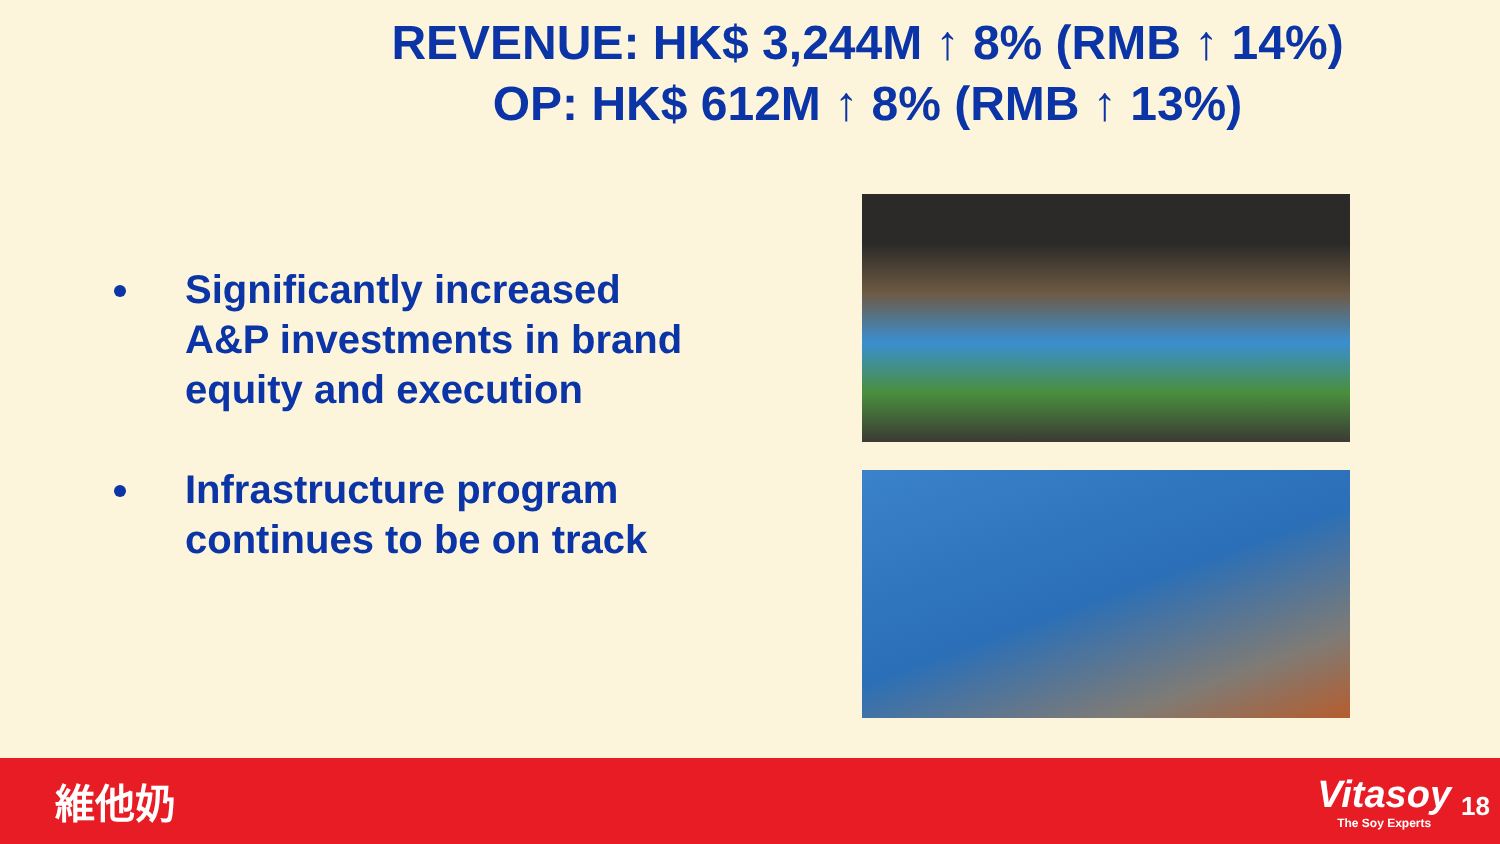REVENUE: HK$ 3,244M ↑ 8% (RMB ↑ 14%)
OP: HK$ 612M ↑ 8% (RMB ↑ 13%)
Significantly increased A&P investments in brand equity and execution
Infrastructure program continues to be on track
維他奶
Vitasoy
The Soy Experts
18